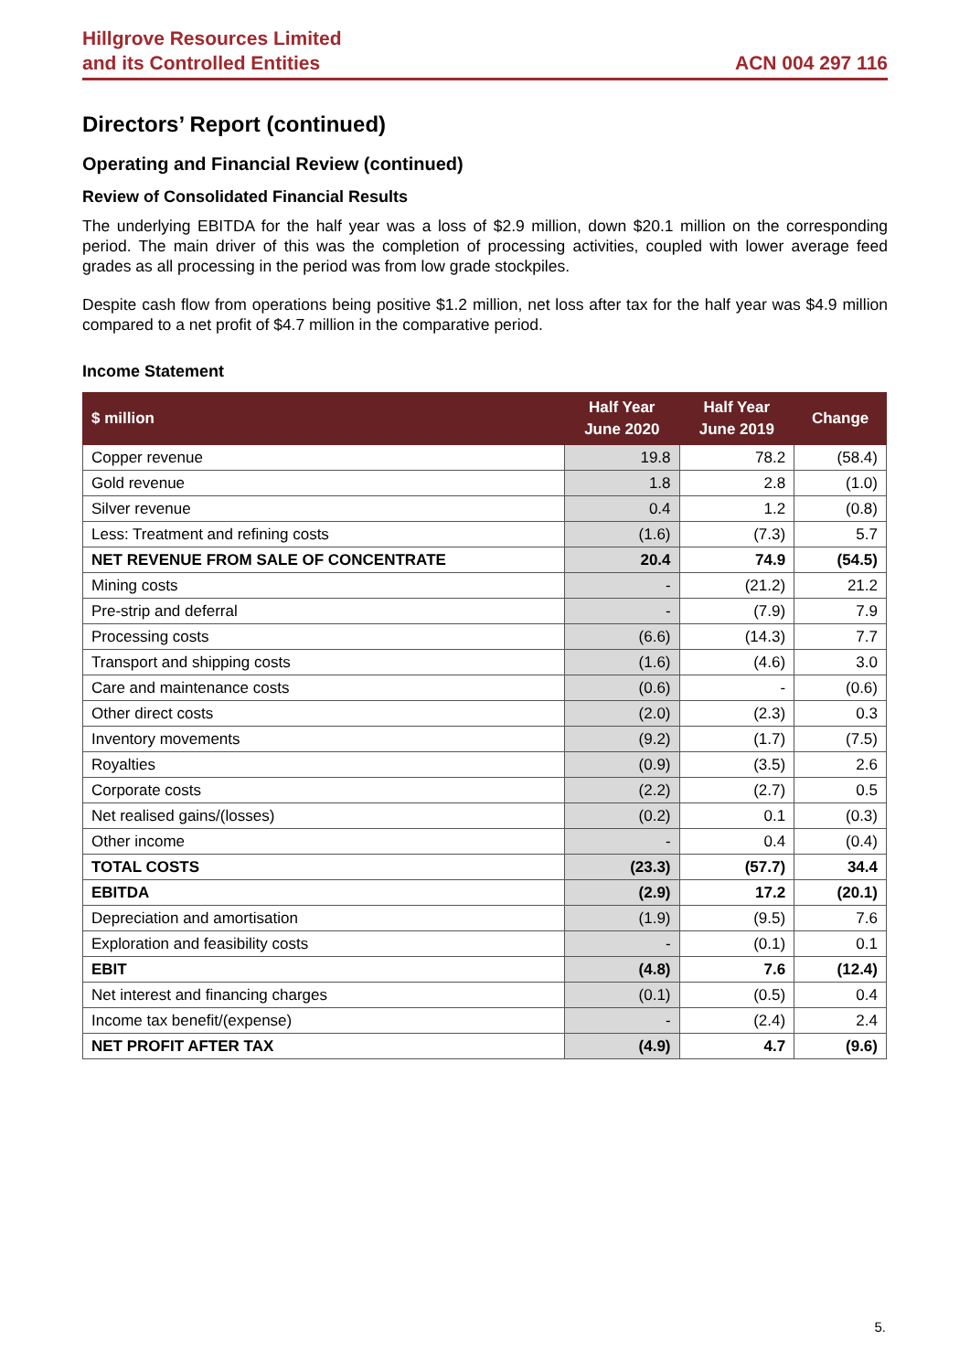Hillgrove Resources Limited
and its Controlled Entities
ACN 004 297 116
Directors’ Report (continued)
Operating and Financial Review (continued)
Review of Consolidated Financial Results
The underlying EBITDA for the half year was a loss of $2.9 million, down $20.1 million on the corresponding period. The main driver of this was the completion of processing activities, coupled with lower average feed grades as all processing in the period was from low grade stockpiles.
Despite cash flow from operations being positive $1.2 million, net loss after tax for the half year was $4.9 million compared to a net profit of $4.7 million in the comparative period.
Income Statement
| $ million | Half Year June 2020 | Half Year June 2019 | Change |
| --- | --- | --- | --- |
| Copper revenue | 19.8 | 78.2 | (58.4) |
| Gold revenue | 1.8 | 2.8 | (1.0) |
| Silver revenue | 0.4 | 1.2 | (0.8) |
| Less: Treatment and refining costs | (1.6) | (7.3) | 5.7 |
| NET REVENUE FROM SALE OF CONCENTRATE | 20.4 | 74.9 | (54.5) |
| Mining costs | - | (21.2) | 21.2 |
| Pre-strip and deferral | - | (7.9) | 7.9 |
| Processing costs | (6.6) | (14.3) | 7.7 |
| Transport and shipping costs | (1.6) | (4.6) | 3.0 |
| Care and maintenance costs | (0.6) | - | (0.6) |
| Other direct costs | (2.0) | (2.3) | 0.3 |
| Inventory movements | (9.2) | (1.7) | (7.5) |
| Royalties | (0.9) | (3.5) | 2.6 |
| Corporate costs | (2.2) | (2.7) | 0.5 |
| Net realised gains/(losses) | (0.2) | 0.1 | (0.3) |
| Other income | - | 0.4 | (0.4) |
| TOTAL COSTS | (23.3) | (57.7) | 34.4 |
| EBITDA | (2.9) | 17.2 | (20.1) |
| Depreciation and amortisation | (1.9) | (9.5) | 7.6 |
| Exploration and feasibility costs | - | (0.1) | 0.1 |
| EBIT | (4.8) | 7.6 | (12.4) |
| Net interest and financing charges | (0.1) | (0.5) | 0.4 |
| Income tax benefit/(expense) | - | (2.4) | 2.4 |
| NET PROFIT AFTER TAX | (4.9) | 4.7 | (9.6) |
5.